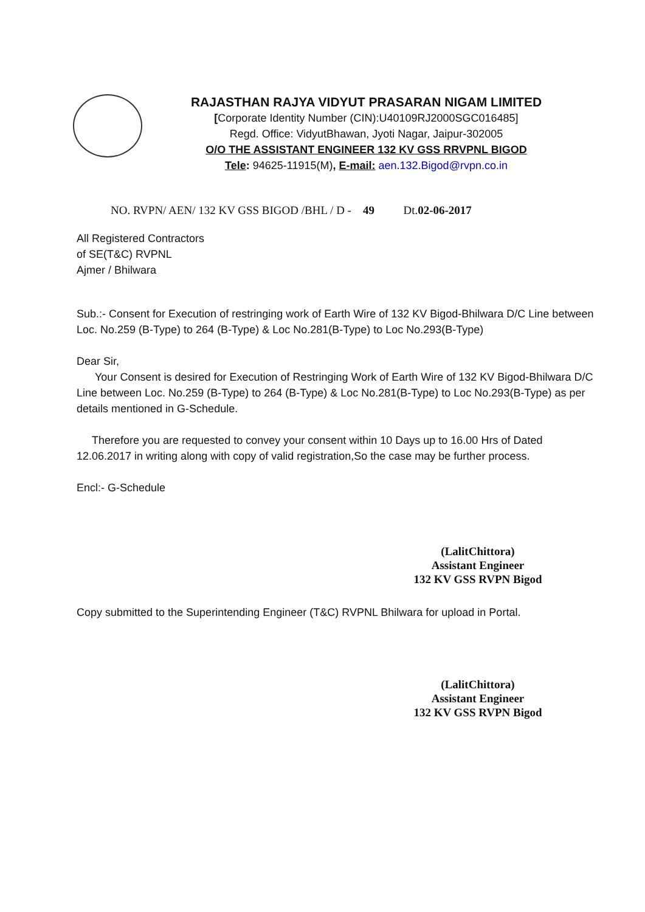RAJASTHAN RAJYA VIDYUT PRASARAN NIGAM LIMITED
[Corporate Identity Number (CIN):U40109RJ2000SGC016485]
Regd. Office: VidyutBhawan, Jyoti Nagar, Jaipur-302005
O/O THE ASSISTANT ENGINEER 132 KV GSS RRVPNL BIGOD
Tele: 94625-11915(M), E-mail: aen.132.Bigod@rvpn.co.in
NO. RVPN/ AEN/ 132 KV GSS BIGOD /BHL / D - 49 Dt.02-06-2017
All Registered Contractors
of SE(T&C) RVPNL
Ajmer / Bhilwara
Sub.:- Consent for Execution of restringing work of Earth Wire of 132 KV Bigod-Bhilwara D/C Line between Loc. No.259 (B-Type) to 264 (B-Type) & Loc No.281(B-Type) to Loc No.293(B-Type)
Dear Sir,
Your Consent is desired for Execution of Restringing Work of Earth Wire of 132 KV Bigod-Bhilwara D/C Line between Loc. No.259 (B-Type) to 264 (B-Type) & Loc No.281(B-Type) to Loc No.293(B-Type) as per details mentioned in G-Schedule.
Therefore you are requested to convey your consent within 10 Days up to 16.00 Hrs of Dated 12.06.2017 in writing along with copy of valid registration,So the case may be further process.
Encl:- G-Schedule
(LalitChittora)
Assistant Engineer
132 KV GSS RVPN Bigod
Copy submitted to the Superintending Engineer (T&C) RVPNL Bhilwara for upload in Portal.
(LalitChittora)
Assistant Engineer
132 KV GSS RVPN Bigod